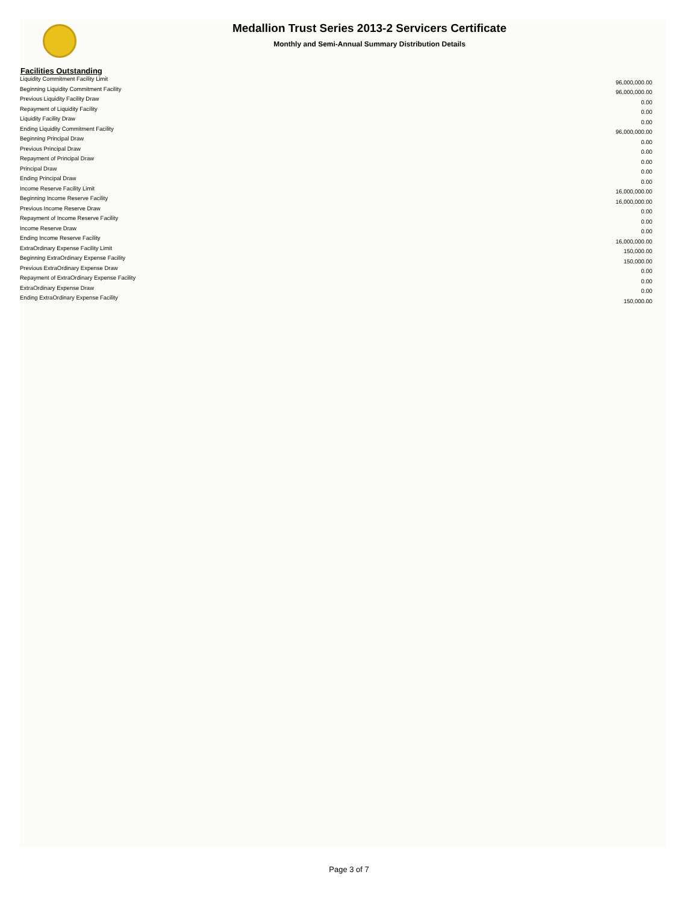Medallion Trust Series 2013-2 Servicers Certificate
Monthly and Semi-Annual Summary Distribution Details
Facilities Outstanding
| Liquidity Commitment Facility Limit | 96,000,000.00 |
| Beginning Liquidity Commitment Facility | 96,000,000.00 |
| Previous Liquidity Facility Draw | 0.00 |
| Repayment of Liquidity Facility | 0.00 |
| Liquidity Facility Draw | 0.00 |
| Ending Liquidity Commitment Facility | 96,000,000.00 |
| Beginning Principal Draw | 0.00 |
| Previous Principal Draw | 0.00 |
| Repayment of Principal Draw | 0.00 |
| Principal Draw | 0.00 |
| Ending Principal Draw | 0.00 |
| Income Reserve Facility Limit | 16,000,000.00 |
| Beginning Income Reserve Facility | 16,000,000.00 |
| Previous Income Reserve Draw | 0.00 |
| Repayment of Income Reserve Facility | 0.00 |
| Income Reserve Draw | 0.00 |
| Ending Income Reserve Facility | 16,000,000.00 |
| ExtraOrdinary Expense Facility Limit | 150,000.00 |
| Beginning ExtraOrdinary Expense Facility | 150,000.00 |
| Previous ExtraOrdinary Expense Draw | 0.00 |
| Repayment of ExtraOrdinary Expense Facility | 0.00 |
| ExtraOrdinary Expense Draw | 0.00 |
| Ending ExtraOrdinary Expense Facility | 150,000.00 |
Page 3 of 7